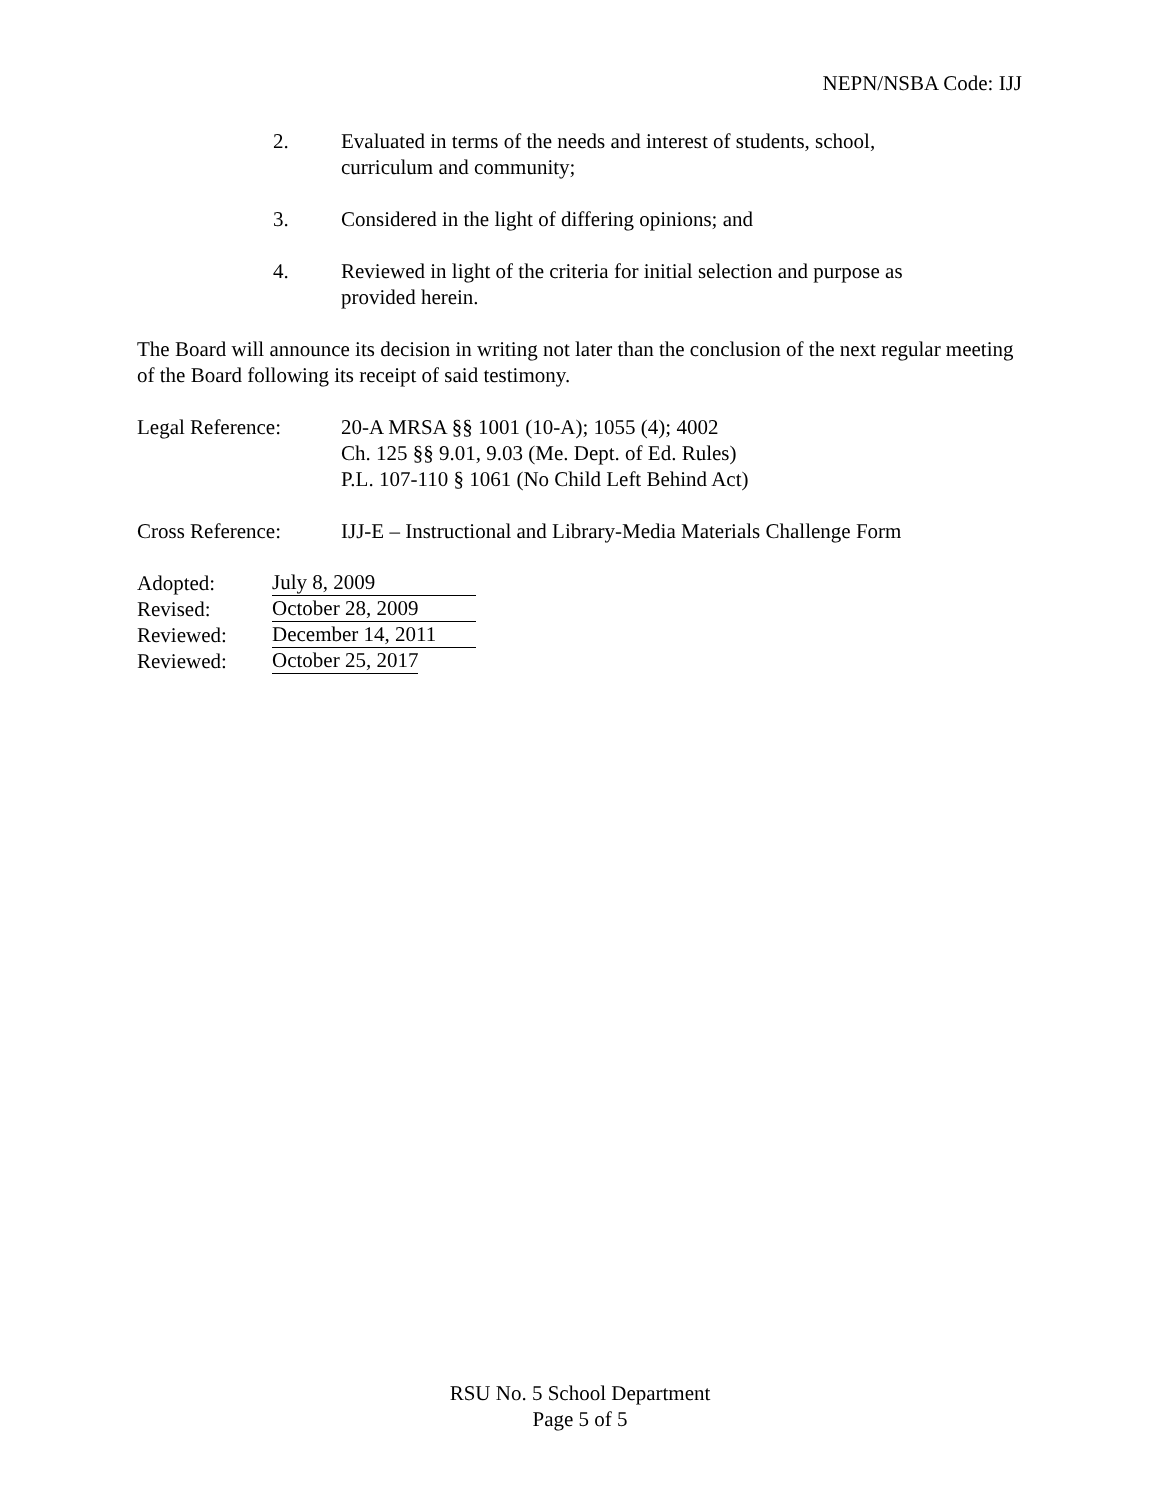NEPN/NSBA Code: IJJ
2. Evaluated in terms of the needs and interest of students, school,
curriculum and community;
3. Considered in the light of differing opinions; and
4. Reviewed in light of the criteria for initial selection and purpose as
provided herein.
The Board will announce its decision in writing not later than the conclusion of the next regular meeting of the Board following its receipt of said testimony.
Legal Reference: 20-A MRSA §§ 1001 (10-A); 1055 (4); 4002
Ch. 125 §§ 9.01, 9.03 (Me. Dept. of Ed. Rules)
P.L. 107-110 § 1061 (No Child Left Behind Act)
Cross Reference: IJJ-E – Instructional and Library-Media Materials Challenge Form
Adopted: July 8, 2009
Revised: October 28, 2009
Reviewed: December 14, 2011
Reviewed: October 25, 2017
RSU No. 5 School Department
Page 5 of 5